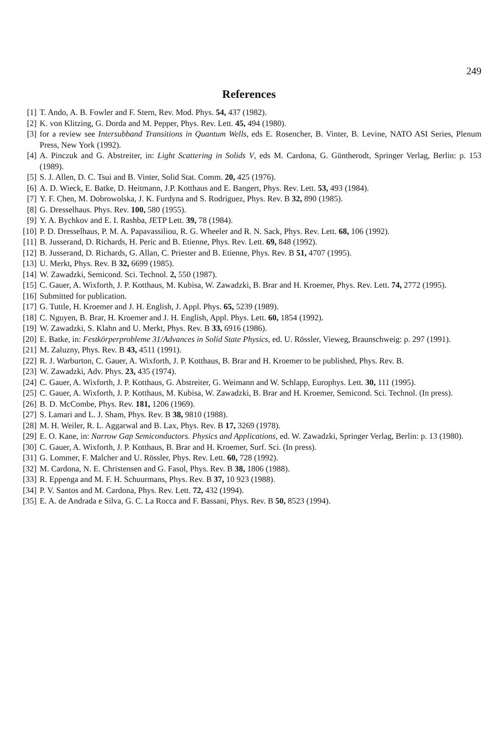249
References
[1] T. Ando, A. B. Fowler and F. Stern, Rev. Mod. Phys. 54, 437 (1982).
[2] K. von Klitzing, G. Dorda and M. Pepper, Phys. Rev. Lett. 45, 494 (1980).
[3] for a review see Intersubband Transitions in Quantum Wells, eds E. Rosencher, B. Vinter, B. Levine, NATO ASI Series, Plenum Press, New York (1992).
[4] A. Pinczuk and G. Abstreiter, in: Light Scattering in Solids V, eds M. Cardona, G. Güntherodt, Springer Verlag, Berlin: p. 153 (1989).
[5] S. J. Allen, D. C. Tsui and B. Vinter, Solid Stat. Comm. 20, 425 (1976).
[6] A. D. Wieck, E. Batke, D. Heitmann, J.P. Kotthaus and E. Bangert, Phys. Rev. Lett. 53, 493 (1984).
[7] Y. F. Chen, M. Dobrowolska, J. K. Furdyna and S. Rodriguez, Phys. Rev. B 32, 890 (1985).
[8] G. Dresselhaus. Phys. Rev. 100, 580 (1955).
[9] Y. A. Bychkov and E. I. Rashba, JETP Lett. 39, 78 (1984).
[10] P. D. Dresselhaus, P. M. A. Papavassiliou, R. G. Wheeler and R. N. Sack, Phys. Rev. Lett. 68, 106 (1992).
[11] B. Jusserand, D. Richards, H. Peric and B. Etienne, Phys. Rev. Lett. 69, 848 (1992).
[12] B. Jusserand, D. Richards, G. Allan, C. Priester and B. Etienne, Phys. Rev. B 51, 4707 (1995).
[13] U. Merkt, Phys. Rev. B 32, 6699 (1985).
[14] W. Zawadzki, Semicond. Sci. Technol. 2, 550 (1987).
[15] C. Gauer, A. Wixforth, J. P. Kotthaus, M. Kubisa, W. Zawadzki, B. Brar and H. Kroemer, Phys. Rev. Lett. 74, 2772 (1995).
[16] Submitted for publication.
[17] G. Tuttle, H. Kroemer and J. H. English, J. Appl. Phys. 65, 5239 (1989).
[18] C. Nguyen, B. Brar, H. Kroemer and J. H. English, Appl. Phys. Lett. 60, 1854 (1992).
[19] W. Zawadzki, S. Klahn and U. Merkt, Phys. Rev. B 33, 6916 (1986).
[20] E. Batke, in: Festkörperprobleme 31/Advances in Solid State Physics, ed. U. Rössler, Vieweg, Braunschweig: p. 297 (1991).
[21] M. Zaluzny, Phys. Rev. B 43, 4511 (1991).
[22] R. J. Warburton, C. Gauer, A. Wixforth, J. P. Kotthaus, B. Brar and H. Kroemer to be published, Phys. Rev. B.
[23] W. Zawadzki, Adv. Phys. 23, 435 (1974).
[24] C. Gauer, A. Wixforth, J. P. Kotthaus, G. Abstreiter, G. Weimann and W. Schlapp, Europhys. Lett. 30, 111 (1995).
[25] C. Gauer, A. Wixforth, J. P. Kotthaus, M. Kubisa, W. Zawadzki, B. Brar and H. Kroemer, Semicond. Sci. Technol. (In press).
[26] B. D. McCombe, Phys. Rev. 181, 1206 (1969).
[27] S. Lamari and L. J. Sham, Phys. Rev. B 38, 9810 (1988).
[28] M. H. Weiler, R. L. Aggarwal and B. Lax, Phys. Rev. B 17, 3269 (1978).
[29] E. O. Kane, in: Narrow Gap Semiconductors. Physics and Applications, ed. W. Zawadzki, Springer Verlag, Berlin: p. 13 (1980).
[30] C. Gauer, A. Wixforth, J. P. Kotthaus, B. Brar and H. Kroemer, Surf. Sci. (In press).
[31] G. Lommer, F. Malcher and U. Rössler, Phys. Rev. Lett. 60, 728 (1992).
[32] M. Cardona, N. E. Christensen and G. Fasol, Phys. Rev. B 38, 1806 (1988).
[33] R. Eppenga and M. F. H. Schuurmans, Phys. Rev. B 37, 10 923 (1988).
[34] P. V. Santos and M. Cardona, Phys. Rev. Lett. 72, 432 (1994).
[35] E. A. de Andrada e Silva, G. C. La Rocca and F. Bassani, Phys. Rev. B 50, 8523 (1994).